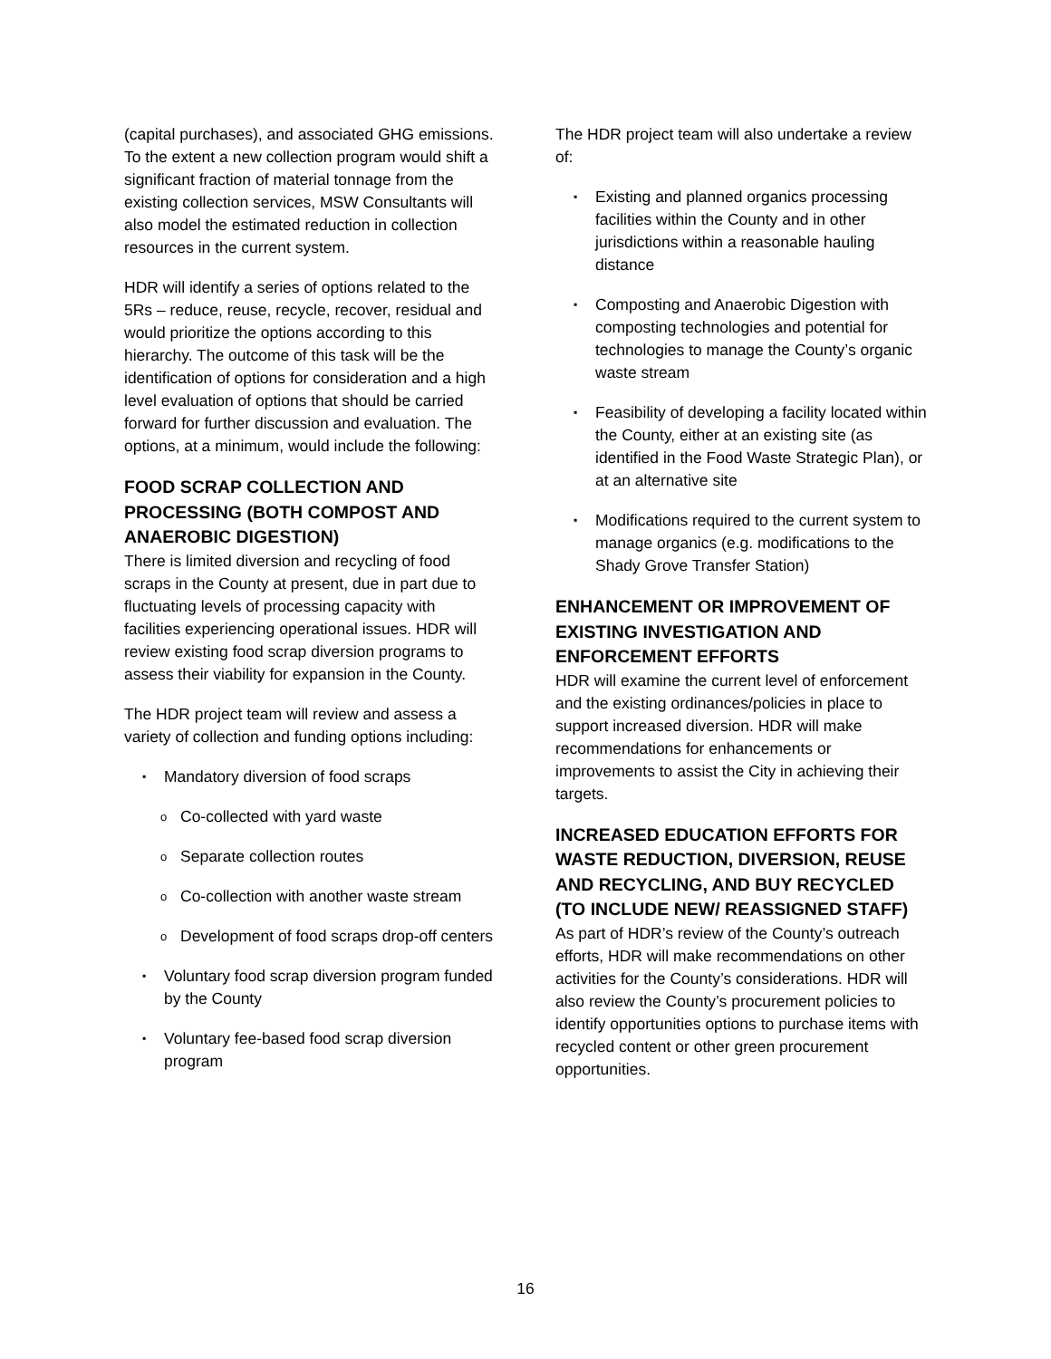(capital purchases), and associated GHG emissions. To the extent a new collection program would shift a significant fraction of material tonnage from the existing collection services, MSW Consultants will also model the estimated reduction in collection resources in the current system.
HDR will identify a series of options related to the 5Rs – reduce, reuse, recycle, recover, residual and would prioritize the options according to this hierarchy. The outcome of this task will be the identification of options for consideration and a high level evaluation of options that should be carried forward for further discussion and evaluation. The options, at a minimum, would include the following:
FOOD SCRAP COLLECTION AND PROCESSING (BOTH COMPOST AND ANAEROBIC DIGESTION)
There is limited diversion and recycling of food scraps in the County at present, due in part due to fluctuating levels of processing capacity with facilities experiencing operational issues. HDR will review existing food scrap diversion programs to assess their viability for expansion in the County.
The HDR project team will review and assess a variety of collection and funding options including:
▪ Mandatory diversion of food scraps
o Co-collected with yard waste
o Separate collection routes
o Co-collection with another waste stream
o Development of food scraps drop-off centers
▪ Voluntary food scrap diversion program funded by the County
▪ Voluntary fee-based food scrap diversion program
The HDR project team will also undertake a review of:
▪ Existing and planned organics processing facilities within the County and in other jurisdictions within a reasonable hauling distance
▪ Composting and Anaerobic Digestion with composting technologies and potential for technologies to manage the County’s organic waste stream
▪ Feasibility of developing a facility located within the County, either at an existing site (as identified in the Food Waste Strategic Plan), or at an alternative site
▪ Modifications required to the current system to manage organics (e.g. modifications to the Shady Grove Transfer Station)
ENHANCEMENT OR IMPROVEMENT OF EXISTING INVESTIGATION AND ENFORCEMENT EFFORTS
HDR will examine the current level of enforcement and the existing ordinances/policies in place to support increased diversion. HDR will make recommendations for enhancements or improvements to assist the City in achieving their targets.
INCREASED EDUCATION EFFORTS FOR WASTE REDUCTION, DIVERSION, REUSE AND RECYCLING, AND BUY RECYCLED (TO INCLUDE NEW/ REASSIGNED STAFF)
As part of HDR’s review of the County’s outreach efforts, HDR will make recommendations on other activities for the County’s considerations. HDR will also review the County’s procurement policies to identify opportunities options to purchase items with recycled content or other green procurement opportunities.
16